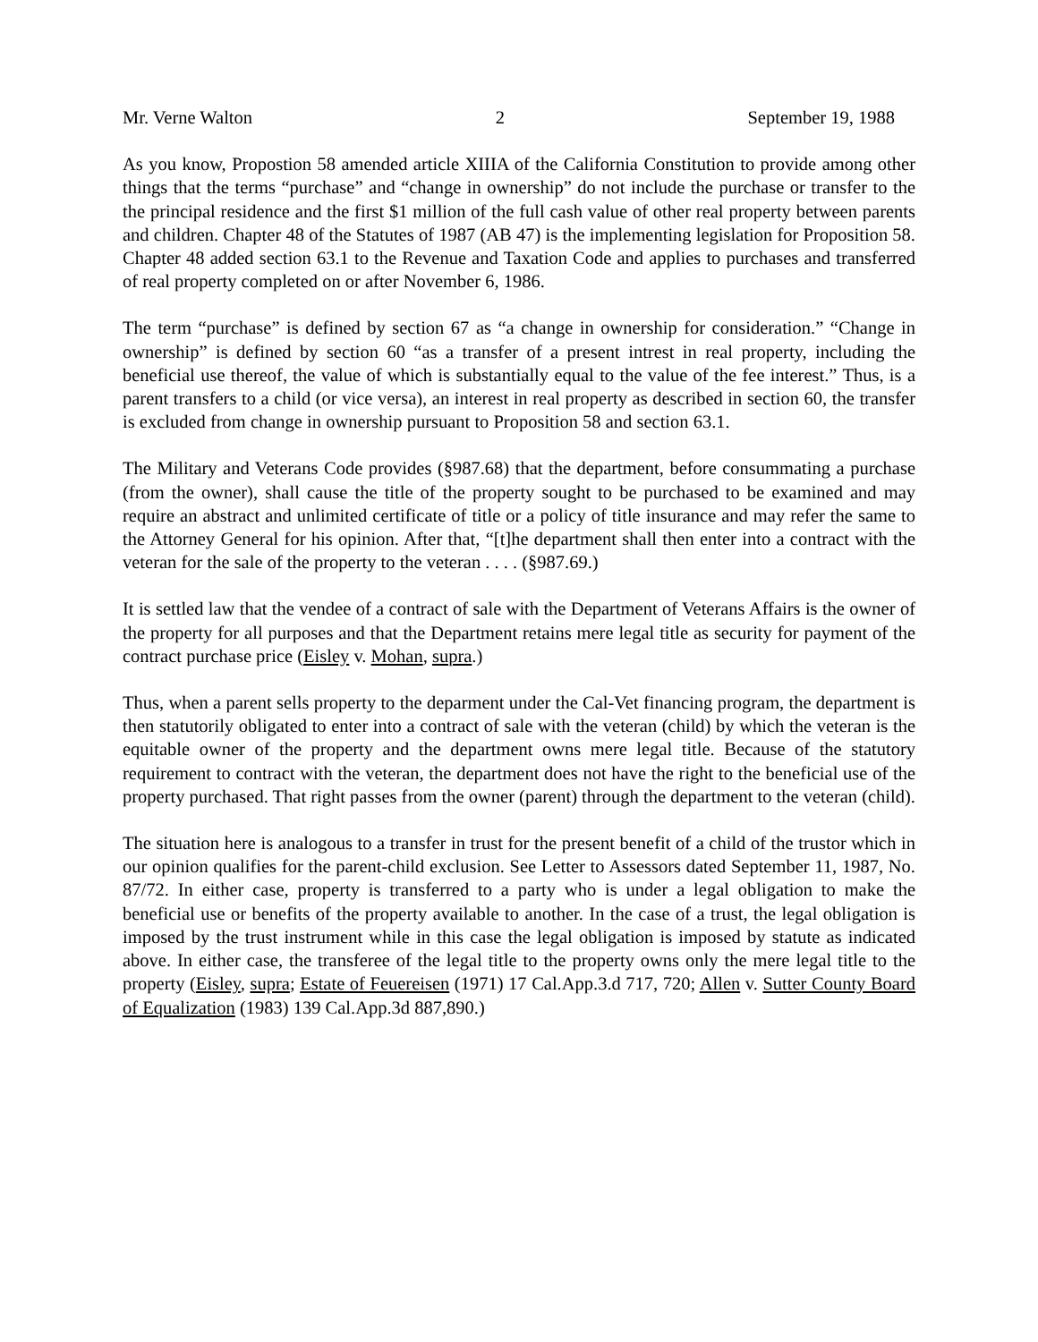Mr. Verne Walton 2 September 19, 1988
As you know, Propostion 58 amended article XIIIA of the California Constitution to provide among other things that the terms “purchase” and “change in ownership” do not include the purchase or transfer to the the principal residence and the first $1 million of the full cash value of other real property between parents and children. Chapter 48 of the Statutes of 1987 (AB 47) is the implementing legislation for Proposition 58. Chapter 48 added section 63.1 to the Revenue and Taxation Code and applies to purchases and transferred of real property completed on or after November 6, 1986.
The term “purchase” is defined by section 67 as “a change in ownership for consideration.” “Change in ownership” is defined by section 60 “as a transfer of a present intrest in real property, including the beneficial use thereof, the value of which is substantially equal to the value of the fee interest.” Thus, is a parent transfers to a child (or vice versa), an interest in real property as described in section 60, the transfer is excluded from change in ownership pursuant to Proposition 58 and section 63.1.
The Military and Veterans Code provides (§987.68) that the department, before consummating a purchase (from the owner), shall cause the title of the property sought to be purchased to be examined and may require an abstract and unlimited certificate of title or a policy of title insurance and may refer the same to the Attorney General for his opinion. After that, “[t]he department shall then enter into a contract with the veteran for the sale of the property to the veteran . . . . (§987.69.)
It is settled law that the vendee of a contract of sale with the Department of Veterans Affairs is the owner of the property for all purposes and that the Department retains mere legal title as security for payment of the contract purchase price (Eisley v. Mohan, supra.)
Thus, when a parent sells property to the deparment under the Cal-Vet financing program, the department is then statutorily obligated to enter into a contract of sale with the veteran (child) by which the veteran is the equitable owner of the property and the department owns mere legal title. Because of the statutory requirement to contract with the veteran, the department does not have the right to the beneficial use of the property purchased. That right passes from the owner (parent) through the department to the veteran (child).
The situation here is analogous to a transfer in trust for the present benefit of a child of the trustor which in our opinion qualifies for the parent-child exclusion. See Letter to Assessors dated September 11, 1987, No. 87/72. In either case, property is transferred to a party who is under a legal obligation to make the beneficial use or benefits of the property available to another. In the case of a trust, the legal obligation is imposed by the trust instrument while in this case the legal obligation is imposed by statute as indicated above. In either case, the transferee of the legal title to the property owns only the mere legal title to the property (Eisley, supra; Estate of Feuereisen (1971) 17 Cal.App.3.d 717, 720; Allen v. Sutter County Board of Equalization (1983) 139 Cal.App.3d 887,890.)